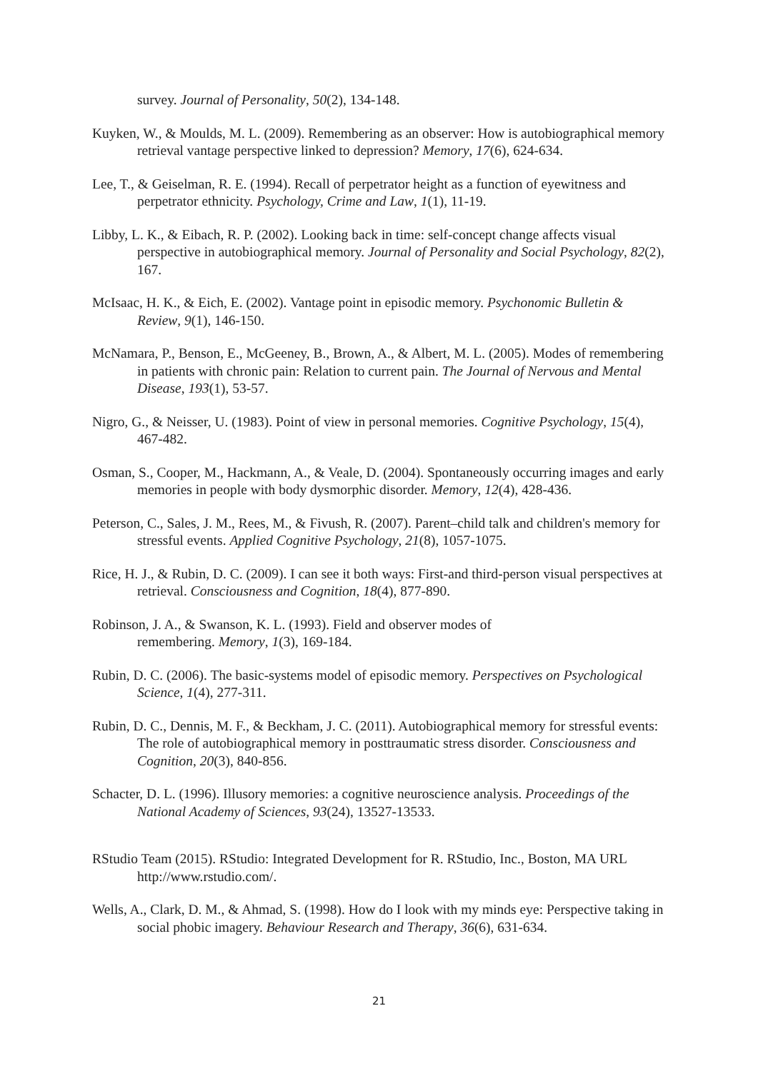survey. Journal of Personality, 50(2), 134-148.
Kuyken, W., & Moulds, M. L. (2009). Remembering as an observer: How is autobiographical memory retrieval vantage perspective linked to depression? Memory, 17(6), 624-634.
Lee, T., & Geiselman, R. E. (1994). Recall of perpetrator height as a function of eyewitness and perpetrator ethnicity. Psychology, Crime and Law, 1(1), 11-19.
Libby, L. K., & Eibach, R. P. (2002). Looking back in time: self-concept change affects visual perspective in autobiographical memory. Journal of Personality and Social Psychology, 82(2), 167.
McIsaac, H. K., & Eich, E. (2002). Vantage point in episodic memory. Psychonomic Bulletin & Review, 9(1), 146-150.
McNamara, P., Benson, E., McGeeney, B., Brown, A., & Albert, M. L. (2005). Modes of remembering in patients with chronic pain: Relation to current pain. The Journal of Nervous and Mental Disease, 193(1), 53-57.
Nigro, G., & Neisser, U. (1983). Point of view in personal memories. Cognitive Psychology, 15(4), 467-482.
Osman, S., Cooper, M., Hackmann, A., & Veale, D. (2004). Spontaneously occurring images and early memories in people with body dysmorphic disorder. Memory, 12(4), 428-436.
Peterson, C., Sales, J. M., Rees, M., & Fivush, R. (2007). Parent–child talk and children's memory for stressful events. Applied Cognitive Psychology, 21(8), 1057-1075.
Rice, H. J., & Rubin, D. C. (2009). I can see it both ways: First-and third-person visual perspectives at retrieval. Consciousness and Cognition, 18(4), 877-890.
Robinson, J. A., & Swanson, K. L. (1993). Field and observer modes of
remembering. Memory, 1(3), 169-184.
Rubin, D. C. (2006). The basic-systems model of episodic memory. Perspectives on Psychological Science, 1(4), 277-311.
Rubin, D. C., Dennis, M. F., & Beckham, J. C. (2011). Autobiographical memory for stressful events: The role of autobiographical memory in posttraumatic stress disorder. Consciousness and Cognition, 20(3), 840-856.
Schacter, D. L. (1996). Illusory memories: a cognitive neuroscience analysis. Proceedings of the National Academy of Sciences, 93(24), 13527-13533.
RStudio Team (2015). RStudio: Integrated Development for R. RStudio, Inc., Boston, MA URL http://www.rstudio.com/.
Wells, A., Clark, D. M., & Ahmad, S. (1998). How do I look with my minds eye: Perspective taking in social phobic imagery. Behaviour Research and Therapy, 36(6), 631-634.
21